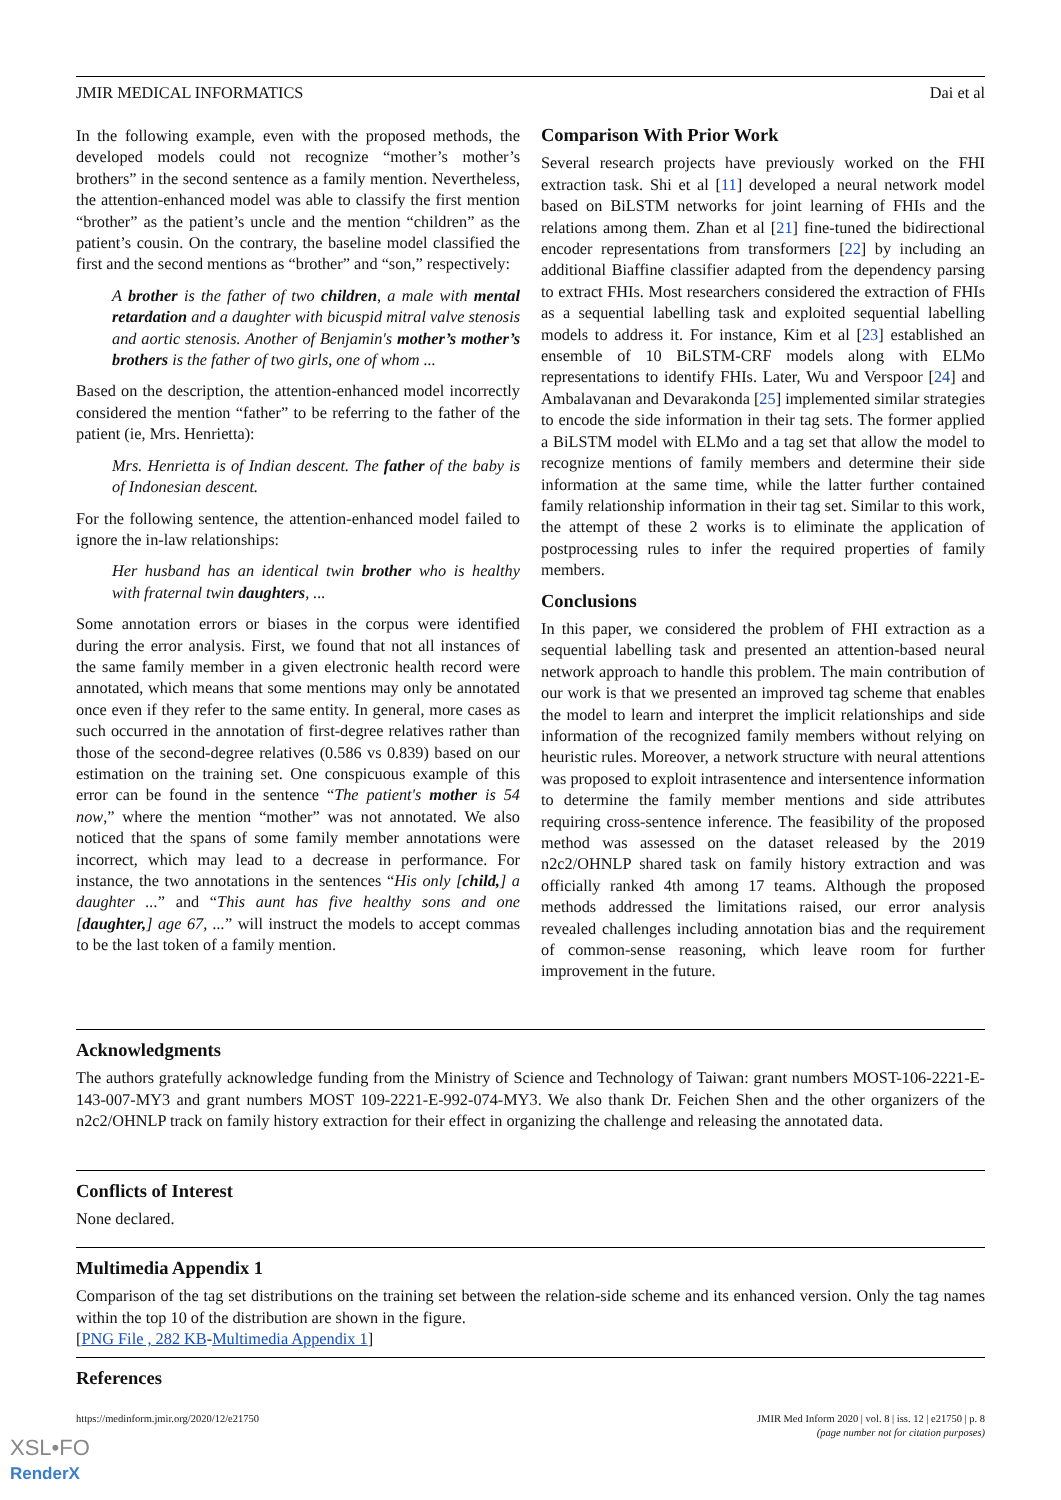JMIR MEDICAL INFORMATICS Dai et al
In the following example, even with the proposed methods, the developed models could not recognize “mother’s mother’s brothers” in the second sentence as a family mention. Nevertheless, the attention-enhanced model was able to classify the first mention “brother” as the patient’s uncle and the mention “children” as the patient’s cousin. On the contrary, the baseline model classified the first and the second mentions as “brother” and “son,” respectively:
A brother is the father of two children, a male with mental retardation and a daughter with bicuspid mitral valve stenosis and aortic stenosis. Another of Benjamin's mother’s mother’s brothers is the father of two girls, one of whom ...
Based on the description, the attention-enhanced model incorrectly considered the mention “father” to be referring to the father of the patient (ie, Mrs. Henrietta):
Mrs. Henrietta is of Indian descent. The father of the baby is of Indonesian descent.
For the following sentence, the attention-enhanced model failed to ignore the in-law relationships:
Her husband has an identical twin brother who is healthy with fraternal twin daughters, ...
Some annotation errors or biases in the corpus were identified during the error analysis. First, we found that not all instances of the same family member in a given electronic health record were annotated, which means that some mentions may only be annotated once even if they refer to the same entity. In general, more cases as such occurred in the annotation of first-degree relatives rather than those of the second-degree relatives (0.586 vs 0.839) based on our estimation on the training set. One conspicuous example of this error can be found in the sentence “The patient's mother is 54 now,” where the mention “mother” was not annotated. We also noticed that the spans of some family member annotations were incorrect, which may lead to a decrease in performance. For instance, the two annotations in the sentences “His only [child,] a daughter ...” and “This aunt has five healthy sons and one [daughter,] age 67, ...” will instruct the models to accept commas to be the last token of a family mention.
Comparison With Prior Work
Several research projects have previously worked on the FHI extraction task. Shi et al [11] developed a neural network model based on BiLSTM networks for joint learning of FHIs and the relations among them. Zhan et al [21] fine-tuned the bidirectional encoder representations from transformers [22] by including an additional Biaffine classifier adapted from the dependency parsing to extract FHIs. Most researchers considered the extraction of FHIs as a sequential labelling task and exploited sequential labelling models to address it. For instance, Kim et al [23] established an ensemble of 10 BiLSTM-CRF models along with ELMo representations to identify FHIs. Later, Wu and Verspoor [24] and Ambalavanan and Devarakonda [25] implemented similar strategies to encode the side information in their tag sets. The former applied a BiLSTM model with ELMo and a tag set that allow the model to recognize mentions of family members and determine their side information at the same time, while the latter further contained family relationship information in their tag set. Similar to this work, the attempt of these 2 works is to eliminate the application of postprocessing rules to infer the required properties of family members.
Conclusions
In this paper, we considered the problem of FHI extraction as a sequential labelling task and presented an attention-based neural network approach to handle this problem. The main contribution of our work is that we presented an improved tag scheme that enables the model to learn and interpret the implicit relationships and side information of the recognized family members without relying on heuristic rules. Moreover, a network structure with neural attentions was proposed to exploit intrasentence and intersentence information to determine the family member mentions and side attributes requiring cross-sentence inference. The feasibility of the proposed method was assessed on the dataset released by the 2019 n2c2/OHNLP shared task on family history extraction and was officially ranked 4th among 17 teams. Although the proposed methods addressed the limitations raised, our error analysis revealed challenges including annotation bias and the requirement of common-sense reasoning, which leave room for further improvement in the future.
Acknowledgments
The authors gratefully acknowledge funding from the Ministry of Science and Technology of Taiwan: grant numbers MOST-106-2221-E-143-007-MY3 and grant numbers MOST 109-2221-E-992-074-MY3. We also thank Dr. Feichen Shen and the other organizers of the n2c2/OHNLP track on family history extraction for their effect in organizing the challenge and releasing the annotated data.
Conflicts of Interest
None declared.
Multimedia Appendix 1
Comparison of the tag set distributions on the training set between the relation-side scheme and its enhanced version. Only the tag names within the top 10 of the distribution are shown in the figure.
[PNG File , 282 KB-Multimedia Appendix 1]
References
https://medinform.jmir.org/2020/12/e21750 JMIR Med Inform 2020 | vol. 8 | iss. 12 | e21750 | p. 8
(page number not for citation purposes)
XSL•FO
RenderX